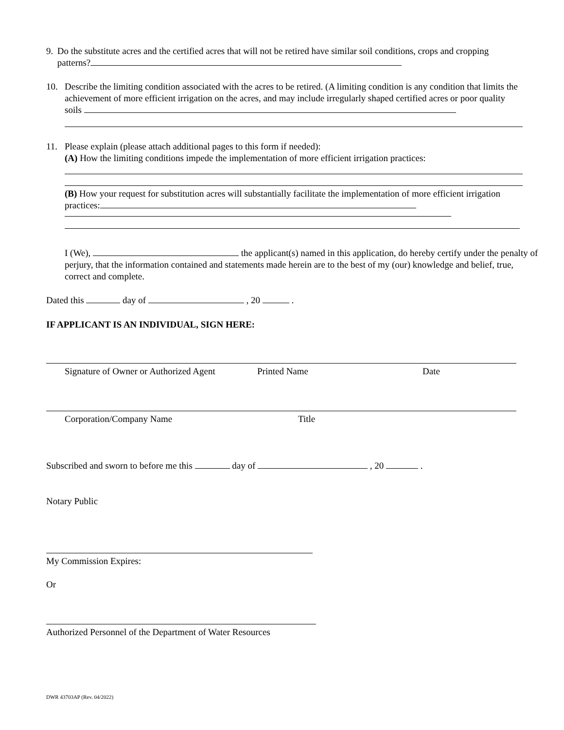9. Do the substitute acres and the certified acres that will not be retired have similar soil conditions, crops and cropping patterns?
10. Describe the limiting condition associated with the acres to be retired. (A limiting condition is any condition that limits the achievement of more efficient irrigation on the acres, and may include irregularly shaped certified acres or poor quality soils
11. Please explain (please attach additional pages to this form if needed):
(A) How the limiting conditions impede the implementation of more efficient irrigation practices:
(B) How your request for substitution acres will substantially facilitate the implementation of more efficient irrigation practices:
I (We), the applicant(s) named in this application, do hereby certify under the penalty of perjury, that the information contained and statements made herein are to the best of my (our) knowledge and belief, true, correct and complete.
Dated this day of , 20 .
IF APPLICANT IS AN INDIVIDUAL, SIGN HERE:
Signature of Owner or Authorized Agent Printed Name Date
Corporation/Company Name Title
Subscribed and sworn to before me this day of , 20 .
Notary Public
My Commission Expires:
Or
Authorized Personnel of the Department of Water Resources
DWR 43703AP (Rev. 04/2022)